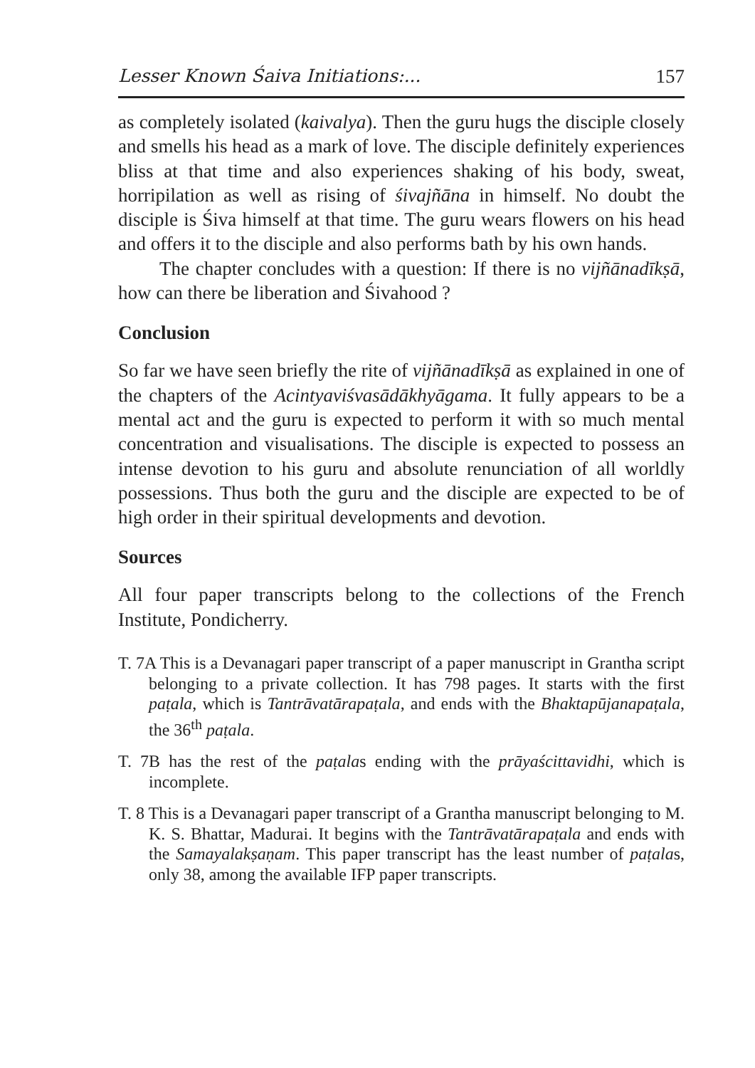Lesser Known Śaiva Initiations:... 157
as completely isolated (kaivalya). Then the guru hugs the disciple closely and smells his head as a mark of love. The disciple definitely experiences bliss at that time and also experiences shaking of his body, sweat, horripilation as well as rising of śivajñāna in himself. No doubt the disciple is Śiva himself at that time. The guru wears flowers on his head and offers it to the disciple and also performs bath by his own hands.
The chapter concludes with a question: If there is no vijñānadīkṣā, how can there be liberation and Śivahood ?
Conclusion
So far we have seen briefly the rite of vijñānadīkṣā as explained in one of the chapters of the Acintyaviśvasādākhyāgama. It fully appears to be a mental act and the guru is expected to perform it with so much mental concentration and visualisations. The disciple is expected to possess an intense devotion to his guru and absolute renunciation of all worldly possessions. Thus both the guru and the disciple are expected to be of high order in their spiritual developments and devotion.
Sources
All four paper transcripts belong to the collections of the French Institute, Pondicherry.
T. 7A This is a Devanagari paper transcript of a paper manuscript in Grantha script belonging to a private collection. It has 798 pages. It starts with the first paṭala, which is Tantrāvatārapaṭala, and ends with the Bhaktapūjanapaṭala, the 36<sup>th</sup> paṭala.
T. 7B has the rest of the paṭalas ending with the prāyaścittavidhi, which is incomplete.
T. 8 This is a Devanagari paper transcript of a Grantha manuscript belonging to M. K. S. Bhattar, Madurai. It begins with the Tantrāvatārapaṭala and ends with the Samayalakṣaṇam. This paper transcript has the least number of paṭalas, only 38, among the available IFP paper transcripts.